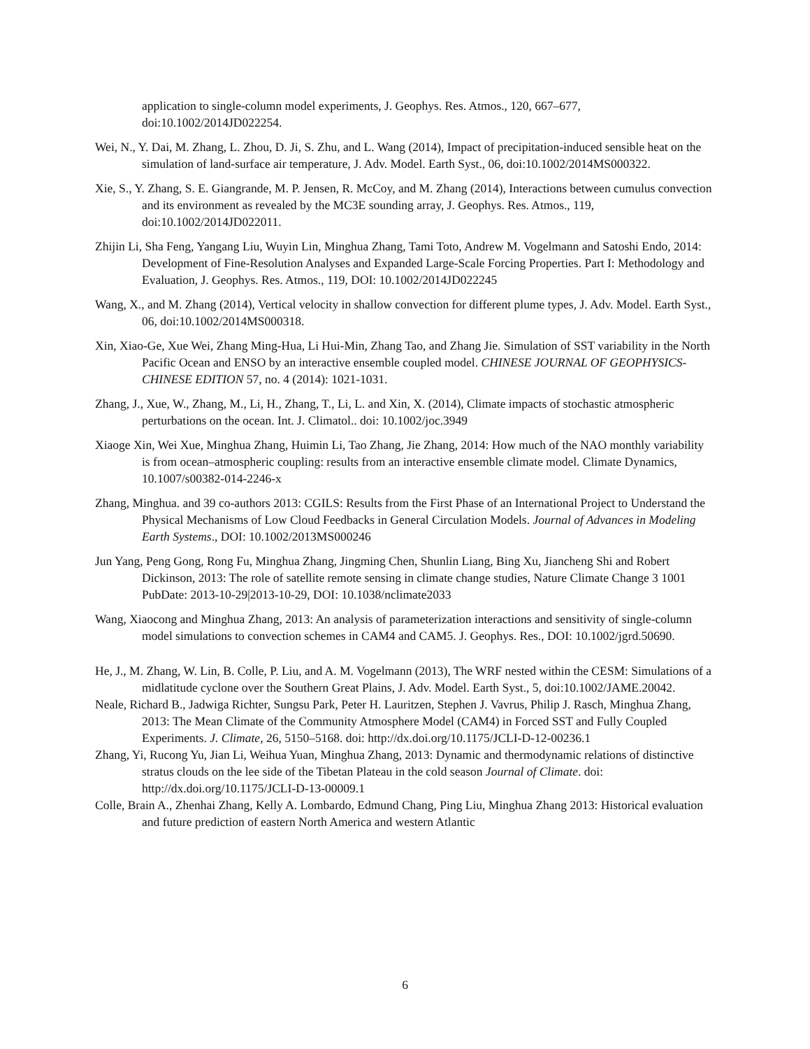application to single-column model experiments, J. Geophys. Res. Atmos., 120, 667–677, doi:10.1002/2014JD022254.
Wei, N., Y. Dai, M. Zhang, L. Zhou, D. Ji, S. Zhu, and L. Wang (2014), Impact of precipitation-induced sensible heat on the simulation of land-surface air temperature, J. Adv. Model. Earth Syst., 06, doi:10.1002/2014MS000322.
Xie, S., Y. Zhang, S. E. Giangrande, M. P. Jensen, R. McCoy, and M. Zhang (2014), Interactions between cumulus convection and its environment as revealed by the MC3E sounding array, J. Geophys. Res. Atmos., 119, doi:10.1002/2014JD022011.
Zhijin Li, Sha Feng, Yangang Liu, Wuyin Lin, Minghua Zhang, Tami Toto, Andrew M. Vogelmann and Satoshi Endo, 2014: Development of Fine-Resolution Analyses and Expanded Large-Scale Forcing Properties. Part I: Methodology and Evaluation, J. Geophys. Res. Atmos., 119, DOI: 10.1002/2014JD022245
Wang, X., and M. Zhang (2014), Vertical velocity in shallow convection for different plume types, J. Adv. Model. Earth Syst., 06, doi:10.1002/2014MS000318.
Xin, Xiao-Ge, Xue Wei, Zhang Ming-Hua, Li Hui-Min, Zhang Tao, and Zhang Jie. Simulation of SST variability in the North Pacific Ocean and ENSO by an interactive ensemble coupled model. CHINESE JOURNAL OF GEOPHYSICS-CHINESE EDITION 57, no. 4 (2014): 1021-1031.
Zhang, J., Xue, W., Zhang, M., Li, H., Zhang, T., Li, L. and Xin, X. (2014), Climate impacts of stochastic atmospheric perturbations on the ocean. Int. J. Climatol.. doi: 10.1002/joc.3949
Xiaoge Xin, Wei Xue, Minghua Zhang, Huimin Li, Tao Zhang, Jie Zhang, 2014: How much of the NAO monthly variability is from ocean–atmospheric coupling: results from an interactive ensemble climate model. Climate Dynamics, 10.1007/s00382-014-2246-x
Zhang, Minghua. and 39 co-authors 2013: CGILS: Results from the First Phase of an International Project to Understand the Physical Mechanisms of Low Cloud Feedbacks in General Circulation Models. Journal of Advances in Modeling Earth Systems., DOI: 10.1002/2013MS000246
Jun Yang, Peng Gong, Rong Fu, Minghua Zhang, Jingming Chen, Shunlin Liang, Bing Xu, Jiancheng Shi and Robert Dickinson, 2013: The role of satellite remote sensing in climate change studies, Nature Climate Change 3 1001 PubDate: 2013-10-29|2013-10-29, DOI: 10.1038/nclimate2033
Wang, Xiaocong and Minghua Zhang, 2013: An analysis of parameterization interactions and sensitivity of single-column model simulations to convection schemes in CAM4 and CAM5. J. Geophys. Res., DOI: 10.1002/jgrd.50690.
He, J., M. Zhang, W. Lin, B. Colle, P. Liu, and A. M. Vogelmann (2013), The WRF nested within the CESM: Simulations of a midlatitude cyclone over the Southern Great Plains, J. Adv. Model. Earth Syst., 5, doi:10.1002/JAME.20042.
Neale, Richard B., Jadwiga Richter, Sungsu Park, Peter H. Lauritzen, Stephen J. Vavrus, Philip J. Rasch, Minghua Zhang, 2013: The Mean Climate of the Community Atmosphere Model (CAM4) in Forced SST and Fully Coupled Experiments. J. Climate, 26, 5150–5168. doi: http://dx.doi.org/10.1175/JCLI-D-12-00236.1
Zhang, Yi, Rucong Yu, Jian Li, Weihua Yuan, Minghua Zhang, 2013: Dynamic and thermodynamic relations of distinctive stratus clouds on the lee side of the Tibetan Plateau in the cold season Journal of Climate. doi: http://dx.doi.org/10.1175/JCLI-D-13-00009.1
Colle, Brain A., Zhenhai Zhang, Kelly A. Lombardo, Edmund Chang, Ping Liu, Minghua Zhang 2013: Historical evaluation and future prediction of eastern North America and western Atlantic
6